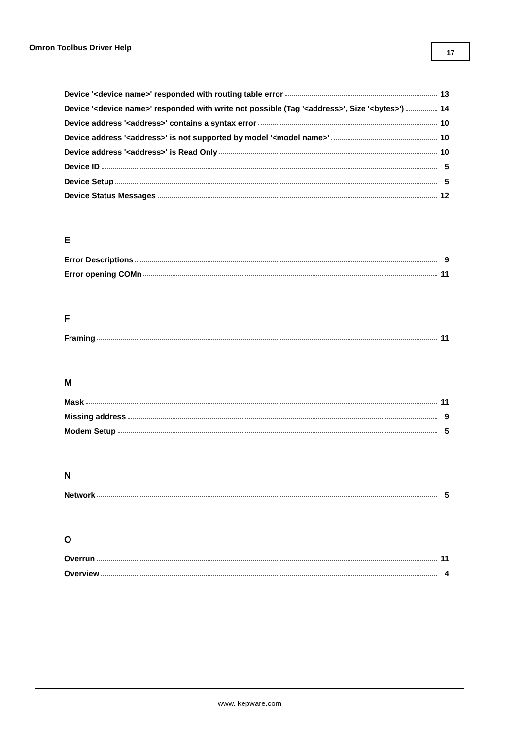Omron Toolbus Driver Help 17
Device '<device name>' responded with routing table error 13
Device '<device name>' responded with write not possible (Tag '<address>', Size '<bytes>') 14
Device address '<address>' contains a syntax error 10
Device address '<address>' is not supported by model '<model name>' 10
Device address '<address>' is Read Only 10
Device ID 5
Device Setup 5
Device Status Messages 12
E
Error Descriptions 9
Error opening COMn 11
F
Framing 11
M
Mask 11
Missing address 9
Modem Setup 5
N
Network 5
O
Overrun 11
Overview 4
www. kepware.com